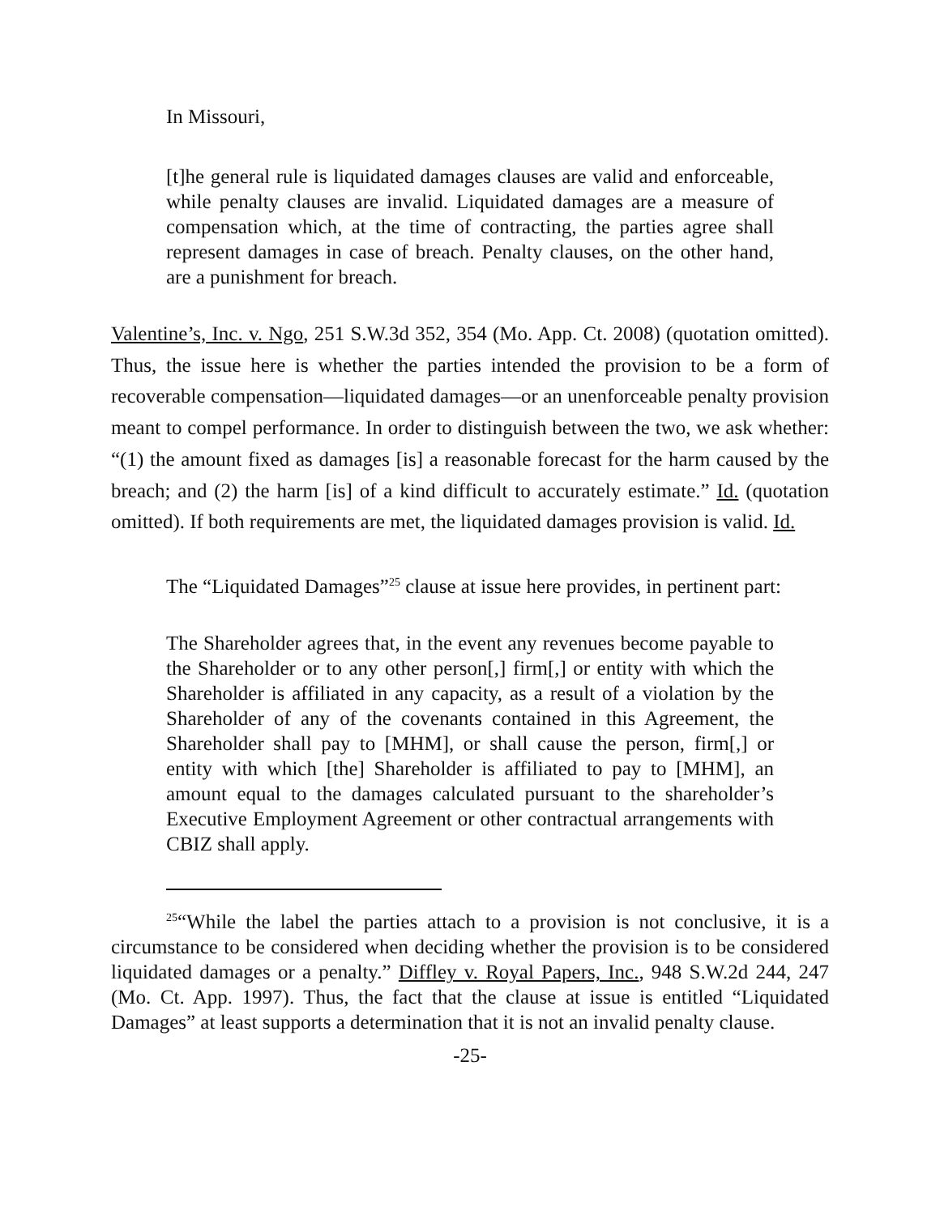In Missouri,
[t]he general rule is liquidated damages clauses are valid and enforceable, while penalty clauses are invalid. Liquidated damages are a measure of compensation which, at the time of contracting, the parties agree shall represent damages in case of breach. Penalty clauses, on the other hand, are a punishment for breach.
Valentine’s, Inc. v. Ngo, 251 S.W.3d 352, 354 (Mo. App. Ct. 2008) (quotation omitted). Thus, the issue here is whether the parties intended the provision to be a form of recoverable compensation—liquidated damages—or an unenforceable penalty provision meant to compel performance. In order to distinguish between the two, we ask whether: “(1) the amount fixed as damages [is] a reasonable forecast for the harm caused by the breach; and (2) the harm [is] of a kind difficult to accurately estimate.” Id. (quotation omitted). If both requirements are met, the liquidated damages provision is valid. Id.
The “Liquidated Damages”<sup>25</sup> clause at issue here provides, in pertinent part:
The Shareholder agrees that, in the event any revenues become payable to the Shareholder or to any other person[,] firm[,] or entity with which the Shareholder is affiliated in any capacity, as a result of a violation by the Shareholder of any of the covenants contained in this Agreement, the Shareholder shall pay to [MHM], or shall cause the person, firm[,] or entity with which [the] Shareholder is affiliated to pay to [MHM], an amount equal to the damages calculated pursuant to the shareholder’s Executive Employment Agreement or other contractual arrangements with CBIZ shall apply.
<sup>25</sup> “While the label the parties attach to a provision is not conclusive, it is a circumstance to be considered when deciding whether the provision is to be considered liquidated damages or a penalty.” Diffley v. Royal Papers, Inc., 948 S.W.2d 244, 247 (Mo. Ct. App. 1997). Thus, the fact that the clause at issue is entitled “Liquidated Damages” at least supports a determination that it is not an invalid penalty clause.
-25-